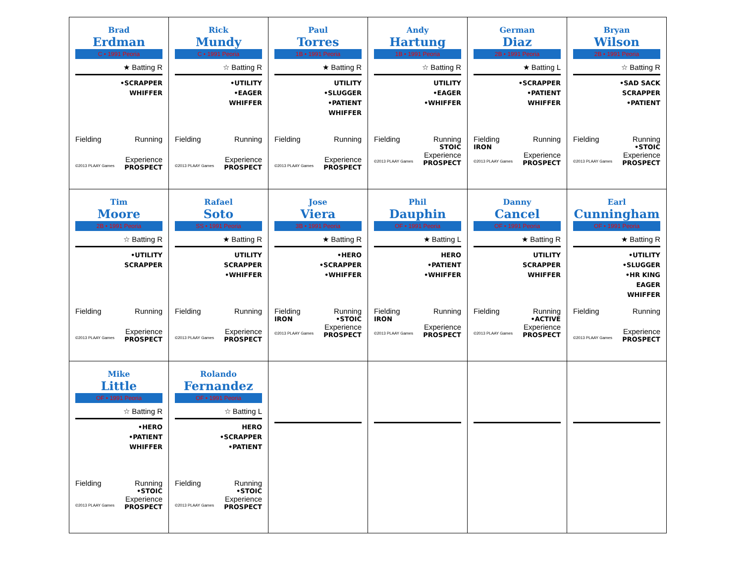| Brad Erdman C • 1991 Peoria ★ Batting R •SCRAPPER WHIFFER Fielding Running Experience ©2013 PLAAY Games PROSPECT | Rick Mundy C • 1991 Peoria ☆ Batting R •UTILITY •EAGER WHIFFER Fielding Running Experience ©2013 PLAAY Games PROSPECT | Paul Torres 1B • 1991 Peoria ★ Batting R UTILITY •SLUGGER •PATIENT WHIFFER Fielding Running Experience ©2013 PLAAY Games PROSPECT | Andy Hartung 1B • 1991 Peoria ☆ Batting R UTILITY •EAGER •WHIFFER Fielding Running STOIC Experience ©2013 PLAAY Games PROSPECT | German Diaz 2B • 1991 Peoria ★ Batting L •SCRAPPER •PATIENT WHIFFER Fielding Running IRON Experience ©2013 PLAAY Games PROSPECT | Bryan Wilson 2B • 1991 Peoria ☆ Batting R •SAD SACK SCRAPPER •PATIENT Fielding Running •STOIC Experience ©2013 PLAAY Games PROSPECT |
| Tim Moore 2B • 1991 Peoria ☆ Batting R •UTILITY SCRAPPER Fielding Running Experience ©2013 PLAAY Games PROSPECT | Rafael Soto SS • 1991 Peoria ★ Batting R UTILITY SCRAPPER •WHIFFER Fielding Running Experience ©2013 PLAAY Games PROSPECT | Jose Viera 3B • 1991 Peoria ★ Batting R •HERO •SCRAPPER •WHIFFER Fielding Running IRON •STOIC Experience ©2013 PLAAY Games PROSPECT | Phil Dauphin OF • 1991 Peoria ★ Batting L HERO •PATIENT •WHIFFER Fielding Running IRON Experience ©2013 PLAAY Games PROSPECT | Danny Cancel OF • 1991 Peoria ★ Batting R UTILITY SCRAPPER WHIFFER Fielding Running •ACTIVE Experience ©2013 PLAAY Games PROSPECT | Earl Cunningham OF • 1991 Peoria ★ Batting R •UTILITY •SLUGGER •HR KING EAGER WHIFFER Fielding Running Experience ©2013 PLAAY Games PROSPECT |
| Mike Little OF • 1991 Peoria ☆ Batting R •HERO •PATIENT WHIFFER Fielding Running •STOIC Experience ©2013 PLAAY Games PROSPECT | Rolando Fernandez OF • 1991 Peoria ☆ Batting L HERO •SCRAPPER •PATIENT Fielding Running •STOIC Experience ©2013 PLAAY Games PROSPECT | | | | |